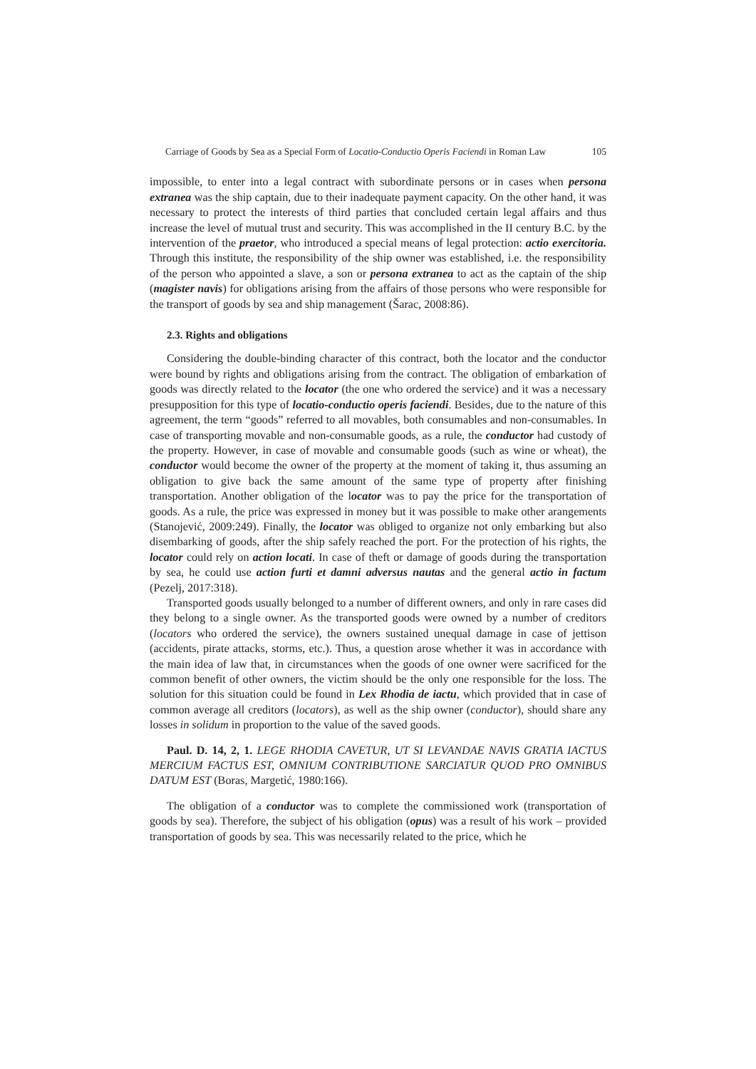Carriage of Goods by Sea as a Special Form of Locatio-Conductio Operis Faciendi in Roman Law 105
impossible, to enter into a legal contract with subordinate persons or in cases when persona extranea was the ship captain, due to their inadequate payment capacity. On the other hand, it was necessary to protect the interests of third parties that concluded certain legal affairs and thus increase the level of mutual trust and security. This was accomplished in the II century B.C. by the intervention of the praetor, who introduced a special means of legal protection: actio exercitoria. Through this institute, the responsibility of the ship owner was established, i.e. the responsibility of the person who appointed a slave, a son or persona extranea to act as the captain of the ship (magister navis) for obligations arising from the affairs of those persons who were responsible for the transport of goods by sea and ship management (Šarac, 2008:86).
2.3. Rights and obligations
Considering the double-binding character of this contract, both the locator and the conductor were bound by rights and obligations arising from the contract. The obligation of embarkation of goods was directly related to the locator (the one who ordered the service) and it was a necessary presupposition for this type of locatio-conductio operis faciendi. Besides, due to the nature of this agreement, the term “goods” referred to all movables, both consumables and non-consumables. In case of transporting movable and non-consumable goods, as a rule, the conductor had custody of the property. However, in case of movable and consumable goods (such as wine or wheat), the conductor would become the owner of the property at the moment of taking it, thus assuming an obligation to give back the same amount of the same type of property after finishing transportation. Another obligation of the locator was to pay the price for the transportation of goods. As a rule, the price was expressed in money but it was possible to make other arangements (Stanojević, 2009:249). Finally, the locator was obliged to organize not only embarking but also disembarking of goods, after the ship safely reached the port. For the protection of his rights, the locator could rely on action locati. In case of theft or damage of goods during the transportation by sea, he could use action furti et damni adversus nautas and the general actio in factum (Pezelj, 2017:318).
Transported goods usually belonged to a number of different owners, and only in rare cases did they belong to a single owner. As the transported goods were owned by a number of creditors (locators who ordered the service), the owners sustained unequal damage in case of jettison (accidents, pirate attacks, storms, etc.). Thus, a question arose whether it was in accordance with the main idea of law that, in circumstances when the goods of one owner were sacrificed for the common benefit of other owners, the victim should be the only one responsible for the loss. The solution for this situation could be found in Lex Rhodia de iactu, which provided that in case of common average all creditors (locators), as well as the ship owner (conductor), should share any losses in solidum in proportion to the value of the saved goods.
Paul. D. 14, 2, 1. LEGE RHODIA CAVETUR, UT SI LEVANDAE NAVIS GRATIA IACTUS MERCIUM FACTUS EST, OMNIUM CONTRIBUTIONE SARCIATUR QUOD PRO OMNIBUS DATUM EST (Boras, Margetić, 1980:166).
The obligation of a conductor was to complete the commissioned work (transportation of goods by sea). Therefore, the subject of his obligation (opus) was a result of his work – provided transportation of goods by sea. This was necessarily related to the price, which he